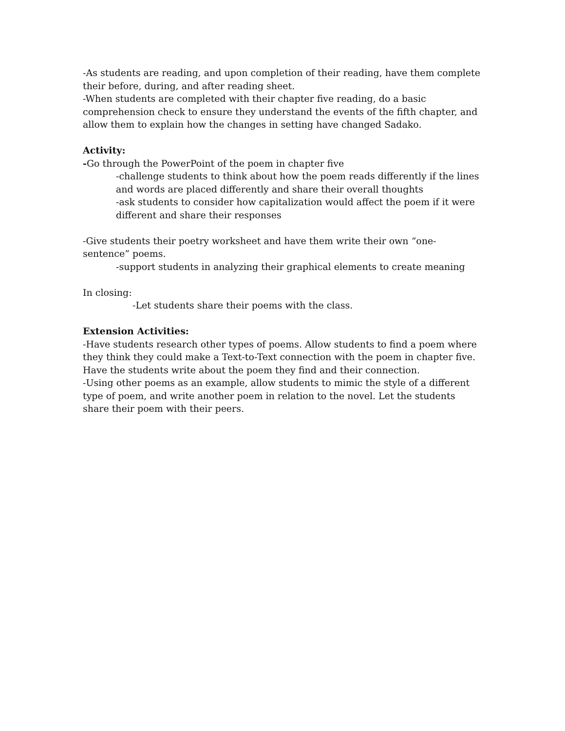-As students are reading, and upon completion of their reading, have them complete their before, during, and after reading sheet.
-When students are completed with their chapter five reading, do a basic comprehension check to ensure they understand the events of the fifth chapter, and allow them to explain how the changes in setting have changed Sadako.
Activity:
-Go through the PowerPoint of the poem in chapter five
-challenge students to think about how the poem reads differently if the lines and words are placed differently and share their overall thoughts
-ask students to consider how capitalization would affect the poem if it were different and share their responses
-Give students their poetry worksheet and have them write their own “one-sentence” poems.
-support students in analyzing their graphical elements to create meaning
In closing:
-Let students share their poems with the class.
Extension Activities:
-Have students research other types of poems. Allow students to find a poem where they think they could make a Text-to-Text connection with the poem in chapter five. Have the students write about the poem they find and their connection.
-Using other poems as an example, allow students to mimic the style of a different type of poem, and write another poem in relation to the novel. Let the students share their poem with their peers.